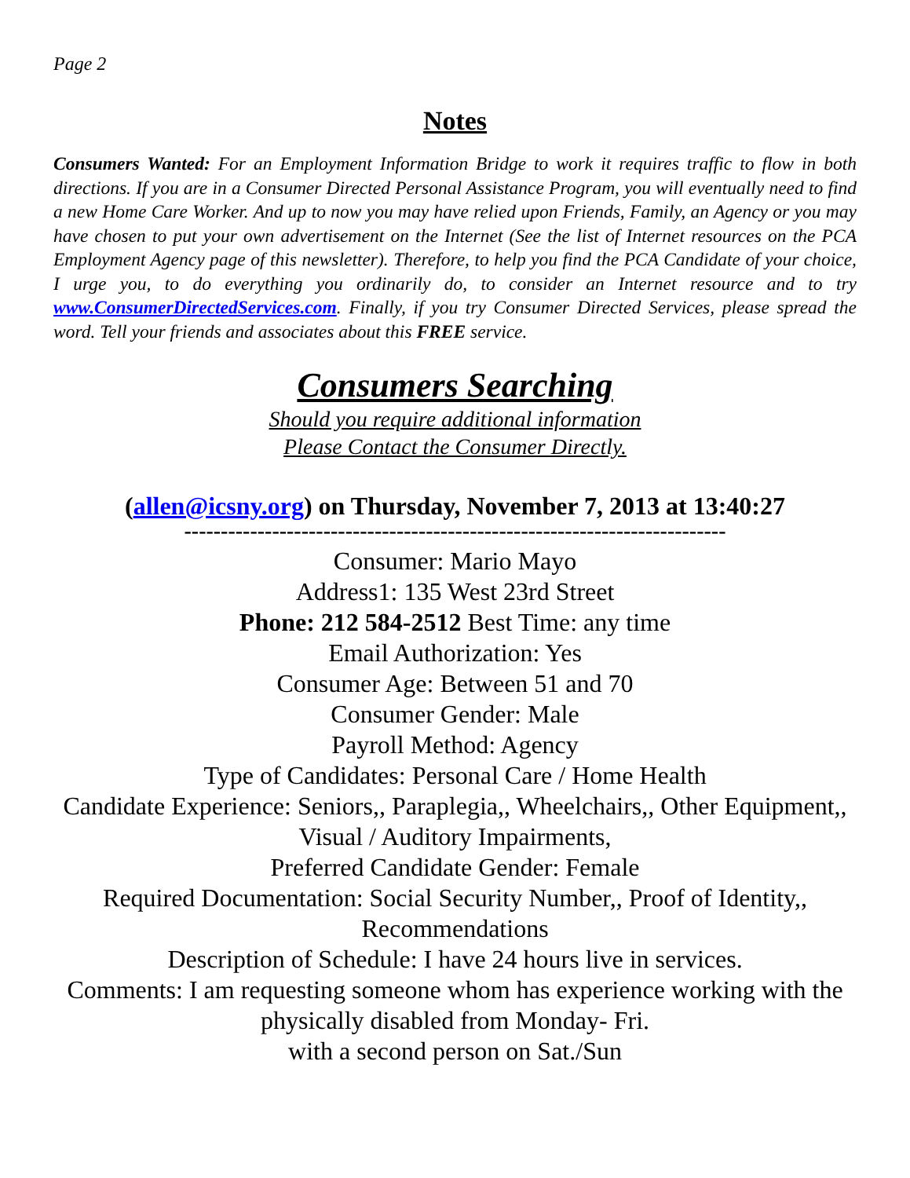Page 2
Notes
Consumers Wanted: For an Employment Information Bridge to work it requires traffic to flow in both directions. If you are in a Consumer Directed Personal Assistance Program, you will eventually need to find a new Home Care Worker. And up to now you may have relied upon Friends, Family, an Agency or you may have chosen to put your own advertisement on the Internet (See the list of Internet resources on the PCA Employment Agency page of this newsletter). Therefore, to help you find the PCA Candidate of your choice, I urge you, to do everything you ordinarily do, to consider an Internet resource and to try www.ConsumerDirectedServices.com. Finally, if you try Consumer Directed Services, please spread the word. Tell your friends and associates about this FREE service.
Consumers Searching
Should you require additional information
Please Contact the Consumer Directly.
(allen@icsny.org) on Thursday, November 7, 2013 at 13:40:27
--------------------------------------------------------------------------
Consumer: Mario Mayo
Address1: 135 West 23rd Street
Phone: 212 584-2512 Best Time: any time
Email Authorization: Yes
Consumer Age: Between 51 and 70
Consumer Gender: Male
Payroll Method: Agency
Type of Candidates: Personal Care / Home Health
Candidate Experience: Seniors,, Paraplegia,, Wheelchairs,, Other Equipment,, Visual / Auditory Impairments,
Preferred Candidate Gender: Female
Required Documentation: Social Security Number,, Proof of Identity,, Recommendations
Description of Schedule: I have 24 hours live in services.
Comments: I am requesting someone whom has experience working with the physically disabled from Monday- Fri.
with a second person on Sat./Sun